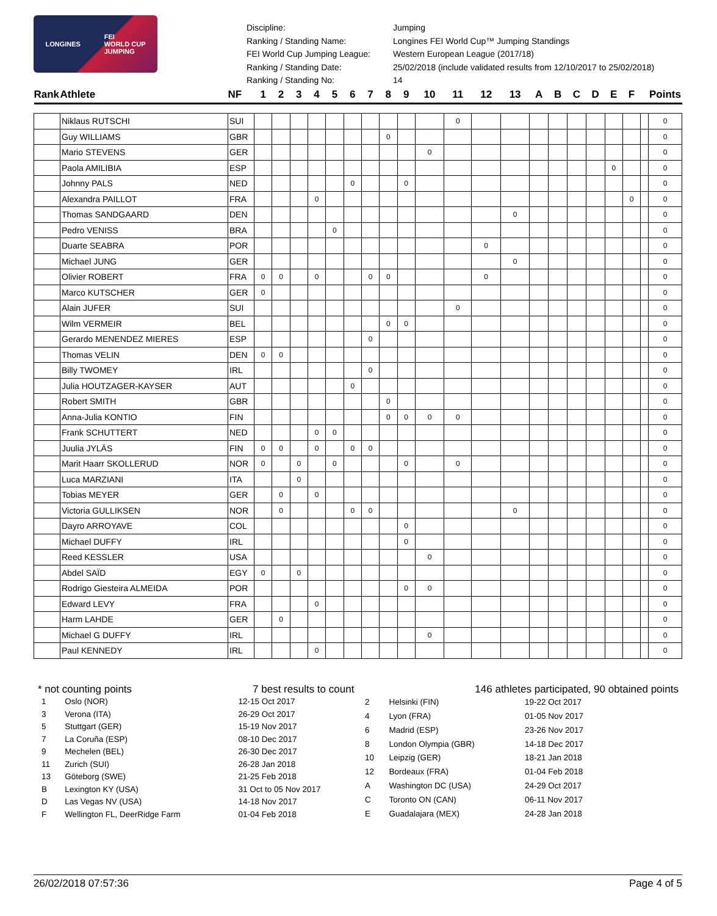LONGINES FEI
WORLD CUP
JUMPING
Discipline:
Jumping
Ranking / Standing Name:
Longines FEI World Cup™ Jumping Standings
FEI World Cup Jumping League:
Western European League (2017/18)
Ranking / Standing Date:
25/02/2018 (include validated results from 12/10/2017 to 25/02/2018)
Ranking / Standing No:
14
| Rank | Athlete | NF | 1 | 2 | 3 | 4 | 5 | 6 | 7 | 8 | 9 | 10 | 11 | 12 | 13 | A | B | C | D | E | F | | Points |
| --- | --- | --- | --- | --- | --- | --- | --- | --- | --- | --- | --- | --- | --- | --- | --- | --- | --- | --- | --- | --- | --- | --- | --- |
| | Niklaus RUTSCHI | SUI | | | | | | | | | | | 0 | | | | | | | | | | 0 |
| | Guy WILLIAMS | GBR | | | | | | | | 0 | | | | | | | | | | | | | 0 |
| | Mario STEVENS | GER | | | | | | | | | | 0 | | | | | | | | | | | 0 |
| | Paola AMILIBIA | ESP | | | | | | | | | | | | | | | | | | 0 | | | 0 |
| | Johnny PALS | NED | | | | | | 0 | | | 0 | | | | | | | | | | | | 0 |
| | Alexandra PAILLOT | FRA | | | | 0 | | | | | | | | | | | | | | | 0 | | 0 |
| | Thomas SANDGAARD | DEN | | | | | | | | | | | | | 0 | | | | | | | | 0 |
| | Pedro VENISS | BRA | | | | | 0 | | | | | | | | | | | | | | | | 0 |
| | Duarte SEABRA | POR | | | | | | | | | | | | 0 | | | | | | | | | 0 |
| | Michael JUNG | GER | | | | | | | | | | | | | 0 | | | | | | | | 0 |
| | Olivier ROBERT | FRA | 0 | 0 | | 0 | | | 0 | 0 | | | | 0 | | | | | | | | | 0 |
| | Marco KUTSCHER | GER | 0 | | | | | | | | | | | | | | | | | | | | 0 |
| | Alain JUFER | SUI | | | | | | | | | | | 0 | | | | | | | | | | 0 |
| | Wilm VERMEIR | BEL | | | | | | | | 0 | 0 | | | | | | | | | | | | 0 |
| | Gerardo MENENDEZ MIERES | ESP | | | | | | | 0 | | | | | | | | | | | | | | 0 |
| | Thomas VELIN | DEN | 0 | 0 | | | | | | | | | | | | | | | | | | | 0 |
| | Billy TWOMEY | IRL | | | | | | | 0 | | | | | | | | | | | | | | 0 |
| | Julia HOUTZAGER-KAYSER | AUT | | | | | | 0 | | | | | | | | | | | | | | | 0 |
| | Robert SMITH | GBR | | | | | | | | 0 | | | | | | | | | | | | | 0 |
| | Anna-Julia KONTIO | FIN | | | | | | | | 0 | 0 | 0 | 0 | | | | | | | | | | 0 |
| | Frank SCHUTTERT | NED | | | | 0 | 0 | | | | | | | | | | | | | | | | 0 |
| | Juulia JYLÄS | FIN | 0 | 0 | | 0 | | 0 | 0 | | | | | | | | | | | | | | 0 |
| | Marit Haarr SKOLLERUD | NOR | 0 | | 0 | | 0 | | | | 0 | | 0 | | | | | | | | | | 0 |
| | Luca MARZIANI | ITA | | | 0 | | | | | | | | | | | | | | | | | | 0 |
| | Tobias MEYER | GER | | 0 | | 0 | | | | | | | | | | | | | | | | | 0 |
| | Victoria GULLIKSEN | NOR | | 0 | | | | 0 | 0 | | | | | | 0 | | | | | | | | 0 |
| | Dayro ARROYAVE | COL | | | | | | | | | 0 | | | | | | | | | | | | 0 |
| | Michael DUFFY | IRL | | | | | | | | | 0 | | | | | | | | | | | | 0 |
| | Reed KESSLER | USA | | | | | | | | | | 0 | | | | | | | | | | | 0 |
| | Abdel SAÏD | EGY | 0 | | 0 | | | | | | | | | | | | | | | | | | 0 |
| | Rodrigo Giesteira ALMEIDA | POR | | | | | | | | | 0 | 0 | | | | | | | | | | | 0 |
| | Edward LEVY | FRA | | | | 0 | | | | | | | | | | | | | | | | | 0 |
| | Harm LAHDE | GER | | 0 | | | | | | | | | | | | | | | | | | | 0 |
| | Michael G DUFFY | IRL | | | | | | | | | | 0 | | | | | | | | | | | 0 |
| | Paul KENNEDY | IRL | | | | 0 | | | | | | | | | | | | | | | | | 0 |
* not counting points 7 best results to count 146 athletes participated, 90 obtained points
| 1 | Oslo (NOR) | 12-15 Oct 2017 |
| 3 | Verona (ITA) | 26-29 Oct 2017 |
| 5 | Stuttgart (GER) | 15-19 Nov 2017 |
| 7 | La Coruña (ESP) | 08-10 Dec 2017 |
| 9 | Mechelen (BEL) | 26-30 Dec 2017 |
| 11 | Zurich (SUI) | 26-28 Jan 2018 |
| 13 | Göteborg (SWE) | 21-25 Feb 2018 |
| B | Lexington KY (USA) | 31 Oct to 05 Nov 2017 |
| D | Las Vegas NV (USA) | 14-18 Nov 2017 |
| F | Wellington FL, DeerRidge Farm | 01-04 Feb 2018 |
| 2 | Helsinki (FIN) | 19-22 Oct 2017 |
| 4 | Lyon (FRA) | 01-05 Nov 2017 |
| 6 | Madrid (ESP) | 23-26 Nov 2017 |
| 8 | London Olympia (GBR) | 14-18 Dec 2017 |
| 10 | Leipzig (GER) | 18-21 Jan 2018 |
| 12 | Bordeaux (FRA) | 01-04 Feb 2018 |
| A | Washington DC (USA) | 24-29 Oct 2017 |
| C | Toronto ON (CAN) | 06-11 Nov 2017 |
| E | Guadalajara (MEX) | 24-28 Jan 2018 |
26/02/2018 07:57:36 Page 4 of 5